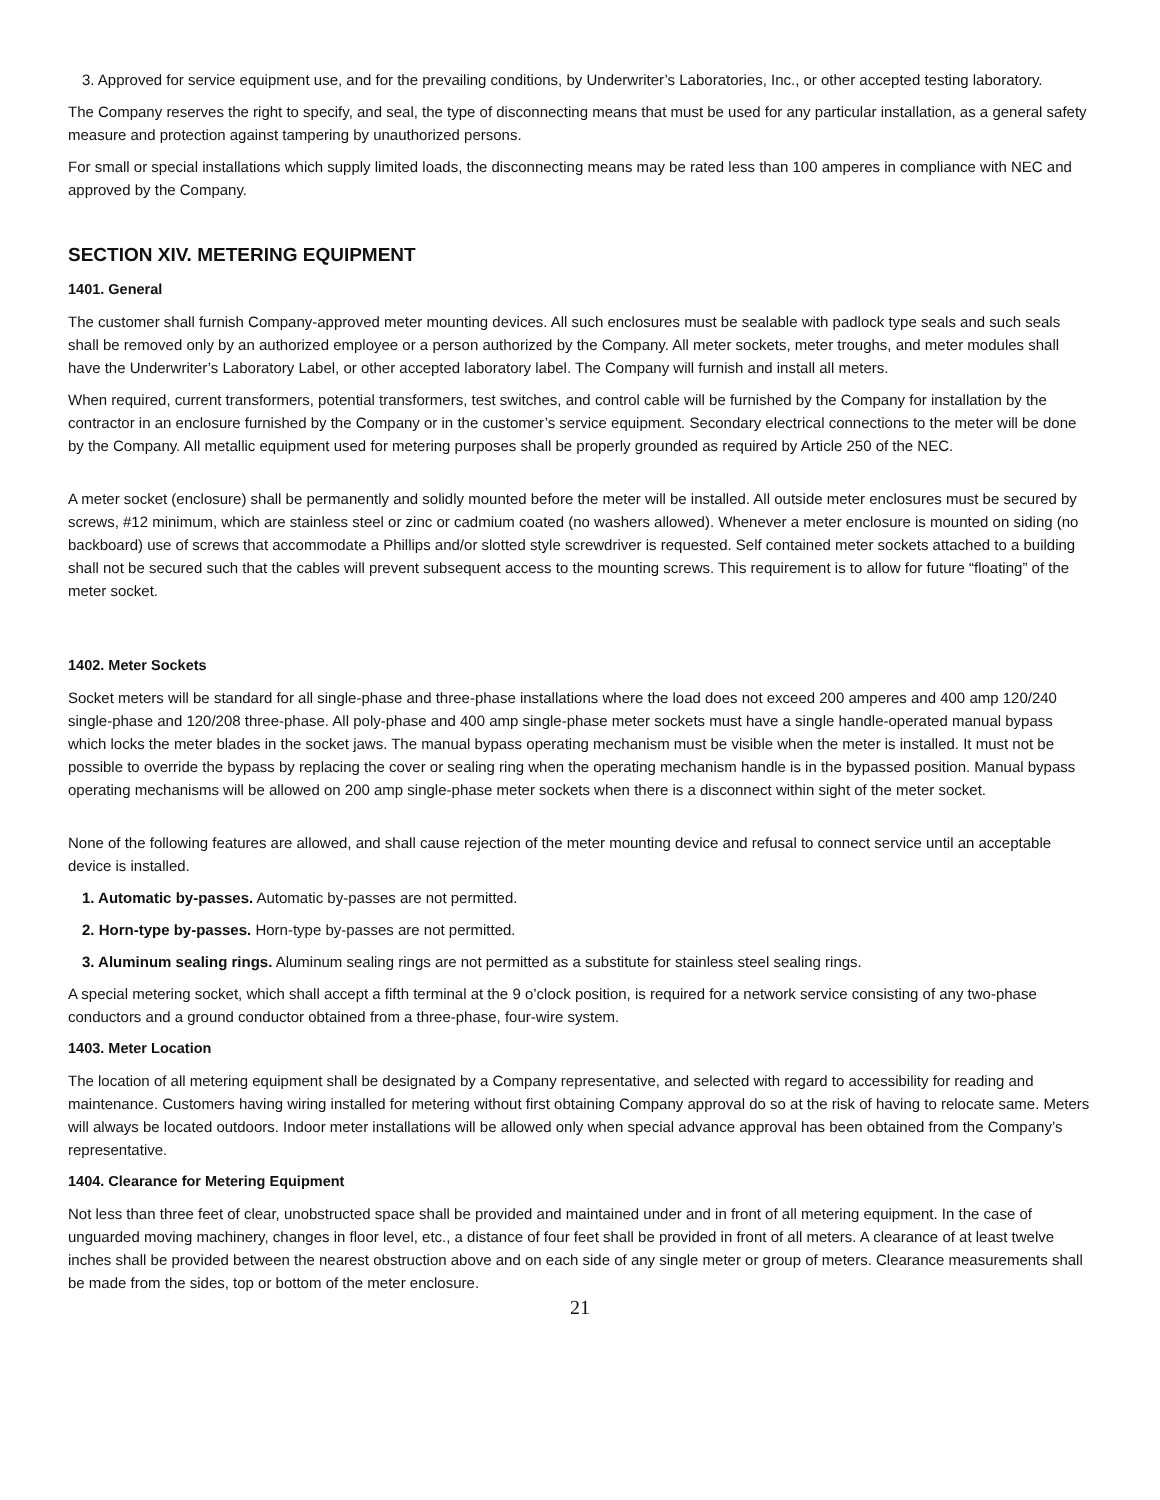3. Approved for service equipment use, and for the prevailing conditions, by Underwriter’s Laboratories, Inc., or other accepted testing laboratory.
The Company reserves the right to specify, and seal, the type of disconnecting means that must be used for any particular installation, as a general safety measure and protection against tampering by unauthorized persons.
For small or special installations which supply limited loads, the disconnecting means may be rated less than 100 amperes in compliance with NEC and approved by the Company.
SECTION XIV. METERING EQUIPMENT
1401. General
The customer shall furnish Company-approved meter mounting devices. All such enclosures must be sealable with padlock type seals and such seals shall be removed only by an authorized employee or a person authorized by the Company. All meter sockets, meter troughs, and meter modules shall have the Underwriter’s Laboratory Label, or other accepted laboratory label. The Company will furnish and install all meters.
When required, current transformers, potential transformers, test switches, and control cable will be furnished by the Company for installation by the contractor in an enclosure furnished by the Company or in the customer’s service equipment. Secondary electrical connections to the meter will be done by the Company. All metallic equipment used for metering purposes shall be properly grounded as required by Article 250 of the NEC.
A meter socket (enclosure) shall be permanently and solidly mounted before the meter will be installed. All outside meter enclosures must be secured by screws, #12 minimum, which are stainless steel or zinc or cadmium coated (no washers allowed). Whenever a meter enclosure is mounted on siding (no backboard) use of screws that accommodate a Phillips and/or slotted style screwdriver is requested. Self contained meter sockets attached to a building shall not be secured such that the cables will prevent subsequent access to the mounting screws. This requirement is to allow for future “floating” of the meter socket.
1402. Meter Sockets
Socket meters will be standard for all single-phase and three-phase installations where the load does not exceed 200 amperes and 400 amp 120/240 single-phase and 120/208 three-phase. All poly-phase and 400 amp single-phase meter sockets must have a single handle-operated manual bypass which locks the meter blades in the socket jaws. The manual bypass operating mechanism must be visible when the meter is installed. It must not be possible to override the bypass by replacing the cover or sealing ring when the operating mechanism handle is in the bypassed position. Manual bypass operating mechanisms will be allowed on 200 amp single-phase meter sockets when there is a disconnect within sight of the meter socket.
None of the following features are allowed, and shall cause rejection of the meter mounting device and refusal to connect service until an acceptable device is installed.
1. Automatic by-passes. Automatic by-passes are not permitted.
2. Horn-type by-passes. Horn-type by-passes are not permitted.
3. Aluminum sealing rings. Aluminum sealing rings are not permitted as a substitute for stainless steel sealing rings.
A special metering socket, which shall accept a fifth terminal at the 9 o’clock position, is required for a network service consisting of any two-phase conductors and a ground conductor obtained from a three-phase, four-wire system.
1403. Meter Location
The location of all metering equipment shall be designated by a Company representative, and selected with regard to accessibility for reading and maintenance. Customers having wiring installed for metering without first obtaining Company approval do so at the risk of having to relocate same. Meters will always be located outdoors. Indoor meter installations will be allowed only when special advance approval has been obtained from the Company’s representative.
1404. Clearance for Metering Equipment
Not less than three feet of clear, unobstructed space shall be provided and maintained under and in front of all metering equipment. In the case of unguarded moving machinery, changes in floor level, etc., a distance of four feet shall be provided in front of all meters. A clearance of at least twelve inches shall be provided between the nearest obstruction above and on each side of any single meter or group of meters. Clearance measurements shall be made from the sides, top or bottom of the meter enclosure.
21